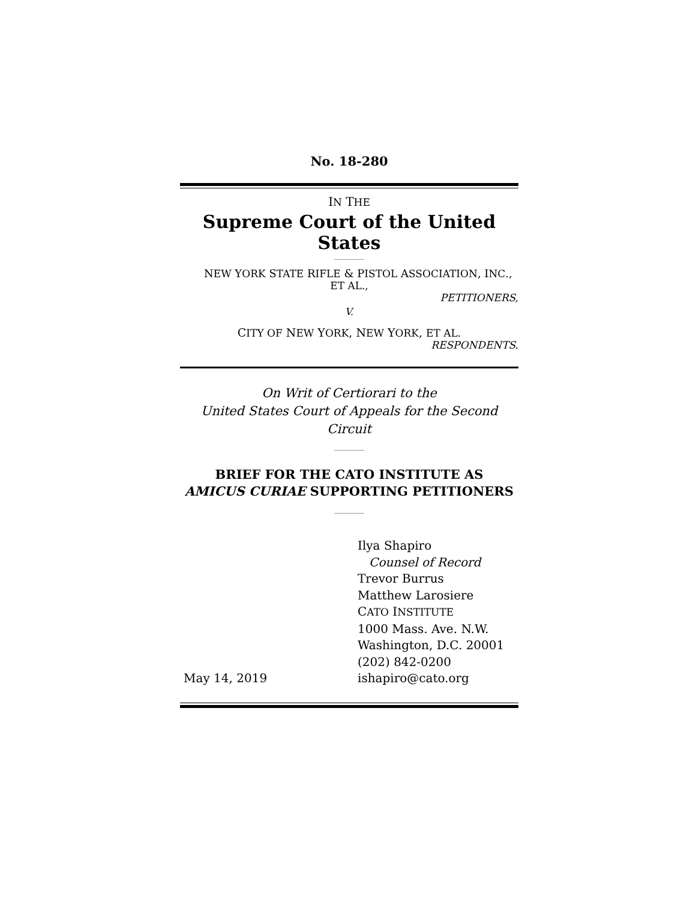No. 18-280
IN THE
Supreme Court of the United States
NEW YORK STATE RIFLE & PISTOL ASSOCIATION, INC.,
ET AL.,
PETITIONERS,
V.
CITY OF NEW YORK, NEW YORK, ET AL.
RESPONDENTS.
On Writ of Certiorari to the
United States Court of Appeals for the Second Circuit
BRIEF FOR THE CATO INSTITUTE AS
AMICUS CURIAE SUPPORTING PETITIONERS
May 14, 2019 Ilya Shapiro
Counsel of Record
Trevor Burrus
Matthew Larosiere
CATO INSTITUTE
1000 Mass. Ave. N.W.
Washington, D.C. 20001
(202) 842-0200
ishapiro@cato.org